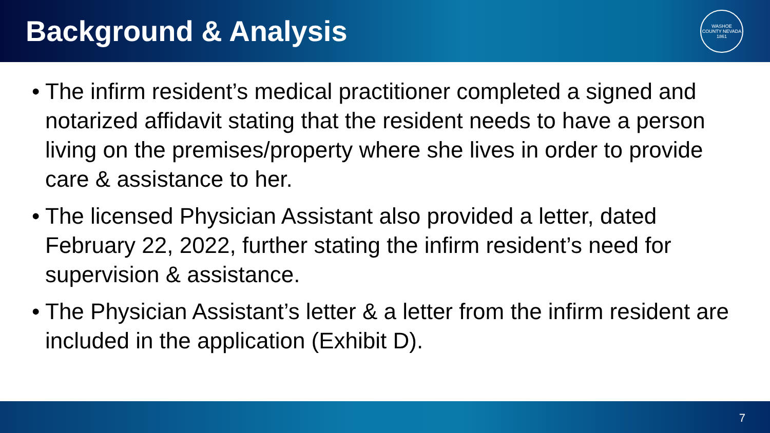Background & Analysis
WASHOE COUNTY NEVADA
1861
• The infirm resident’s medical practitioner completed a signed and notarized affidavit stating that the resident needs to have a person living on the premises/property where she lives in order to provide care & assistance to her.
• The licensed Physician Assistant also provided a letter, dated February 22, 2022, further stating the infirm resident’s need for supervision & assistance.
• The Physician Assistant’s letter & a letter from the infirm resident are included in the application (Exhibit D).
7